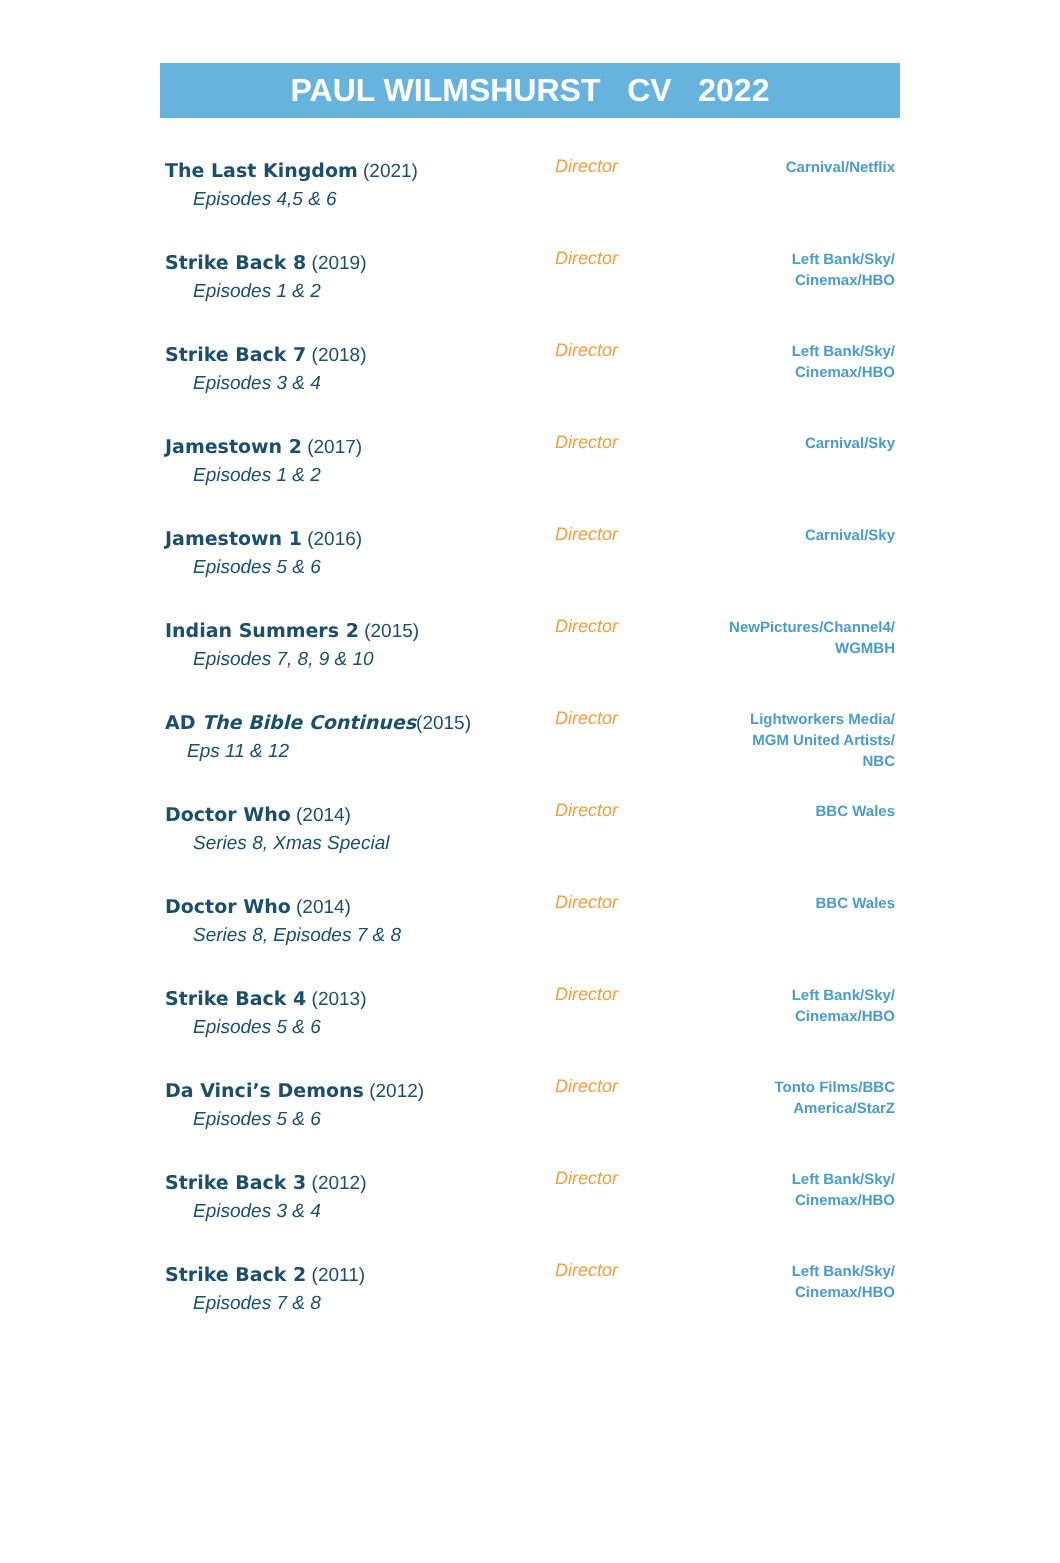PAUL WILMSHURST CV 2022
| The Last Kingdom (2021) Episodes 4,5 & 6 | Director | Carnival/Netflix |
| Strike Back 8 (2019) Episodes 1 & 2 | Director | Left Bank/Sky/ Cinemax/HBO |
| Strike Back 7 (2018) Episodes 3 & 4 | Director | Left Bank/Sky/ Cinemax/HBO |
| Jamestown 2 (2017) Episodes 1 & 2 | Director | Carnival/Sky |
| Jamestown 1 (2016) Episodes 5 & 6 | Director | Carnival/Sky |
| Indian Summers 2 (2015) Episodes 7, 8, 9 & 10 | Director | NewPictures/Channel4/ WGMBH |
| AD The Bible Continues (2015) Eps 11 & 12 | Director | Lightworkers Media/ MGM United Artists/ NBC |
| Doctor Who (2014) Series 8, Xmas Special | Director | BBC Wales |
| Doctor Who (2014) Series 8, Episodes 7 & 8 | Director | BBC Wales |
| Strike Back 4 (2013) Episodes 5 & 6 | Director | Left Bank/Sky/ Cinemax/HBO |
| Da Vinci’s Demons (2012) Episodes 5 & 6 | Director | Tonto Films/BBC America/StarZ |
| Strike Back 3 (2012) Episodes 3 & 4 | Director | Left Bank/Sky/ Cinemax/HBO |
| Strike Back 2 (2011) Episodes 7 & 8 | Director | Left Bank/Sky/ Cinemax/HBO |